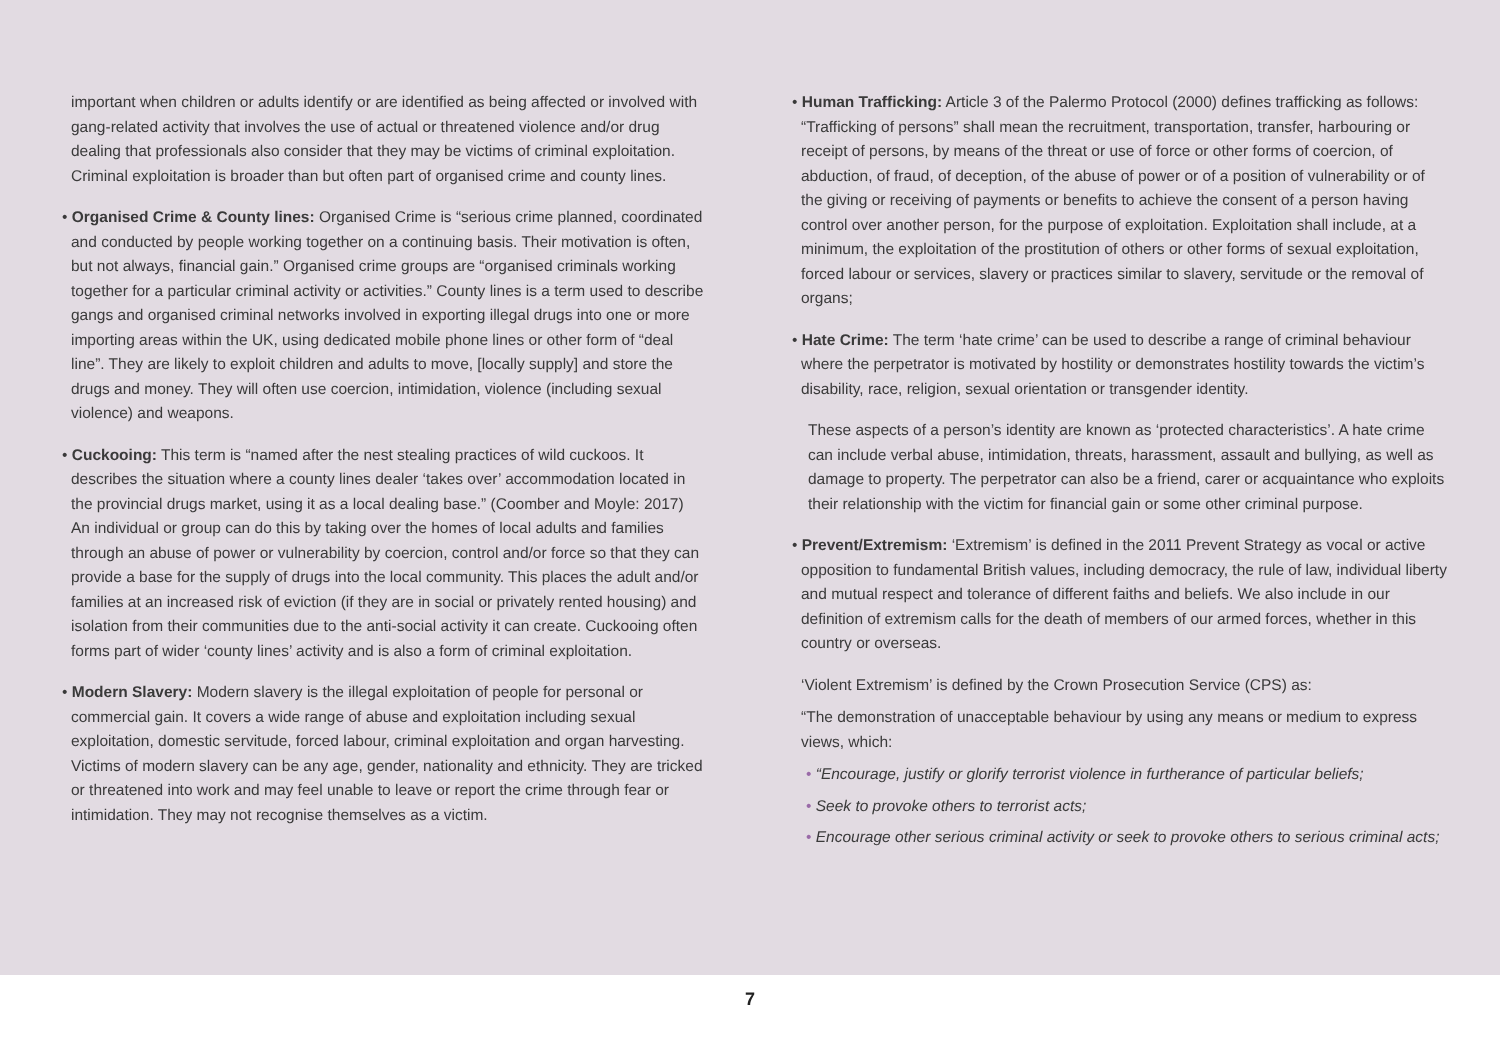important when children or adults identify or are identified as being affected or involved with gang-related activity that involves the use of actual or threatened violence and/or drug dealing that professionals also consider that they may be victims of criminal exploitation. Criminal exploitation is broader than but often part of organised crime and county lines.
• Organised Crime & County lines: Organised Crime is “serious crime planned, coordinated and conducted by people working together on a continuing basis. Their motivation is often, but not always, financial gain.” Organised crime groups are “organised criminals working together for a particular criminal activity or activities.” County lines is a term used to describe gangs and organised criminal networks involved in exporting illegal drugs into one or more importing areas within the UK, using dedicated mobile phone lines or other form of “deal line”. They are likely to exploit children and adults to move, [locally supply] and store the drugs and money. They will often use coercion, intimidation, violence (including sexual violence) and weapons.
• Cuckooing: This term is “named after the nest stealing practices of wild cuckoos. It describes the situation where a county lines dealer ‘takes over’ accommodation located in the provincial drugs market, using it as a local dealing base.” (Coomber and Moyle: 2017) An individual or group can do this by taking over the homes of local adults and families through an abuse of power or vulnerability by coercion, control and/or force so that they can provide a base for the supply of drugs into the local community. This places the adult and/or families at an increased risk of eviction (if they are in social or privately rented housing) and isolation from their communities due to the anti-social activity it can create. Cuckooing often forms part of wider ‘county lines’ activity and is also a form of criminal exploitation.
• Modern Slavery: Modern slavery is the illegal exploitation of people for personal or commercial gain. It covers a wide range of abuse and exploitation including sexual exploitation, domestic servitude, forced labour, criminal exploitation and organ harvesting. Victims of modern slavery can be any age, gender, nationality and ethnicity. They are tricked or threatened into work and may feel unable to leave or report the crime through fear or intimidation. They may not recognise themselves as a victim.
• Human Trafficking: Article 3 of the Palermo Protocol (2000) defines trafficking as follows: “Trafficking of persons” shall mean the recruitment, transportation, transfer, harbouring or receipt of persons, by means of the threat or use of force or other forms of coercion, of abduction, of fraud, of deception, of the abuse of power or of a position of vulnerability or of the giving or receiving of payments or benefits to achieve the consent of a person having control over another person, for the purpose of exploitation. Exploitation shall include, at a minimum, the exploitation of the prostitution of others or other forms of sexual exploitation, forced labour or services, slavery or practices similar to slavery, servitude or the removal of organs;
• Hate Crime: The term ‘hate crime’ can be used to describe a range of criminal behaviour where the perpetrator is motivated by hostility or demonstrates hostility towards the victim’s disability, race, religion, sexual orientation or transgender identity.
These aspects of a person’s identity are known as ‘protected characteristics’. A hate crime can include verbal abuse, intimidation, threats, harassment, assault and bullying, as well as damage to property. The perpetrator can also be a friend, carer or acquaintance who exploits their relationship with the victim for financial gain or some other criminal purpose.
• Prevent/Extremism: ‘Extremism’ is defined in the 2011 Prevent Strategy as vocal or active opposition to fundamental British values, including democracy, the rule of law, individual liberty and mutual respect and tolerance of different faiths and beliefs. We also include in our definition of extremism calls for the death of members of our armed forces, whether in this country or overseas.
‘Violent Extremism’ is defined by the Crown Prosecution Service (CPS) as:
“The demonstration of unacceptable behaviour by using any means or medium to express views, which:
• “Encourage, justify or glorify terrorist violence in furtherance of particular beliefs;
• Seek to provoke others to terrorist acts;
• Encourage other serious criminal activity or seek to provoke others to serious criminal acts;
7